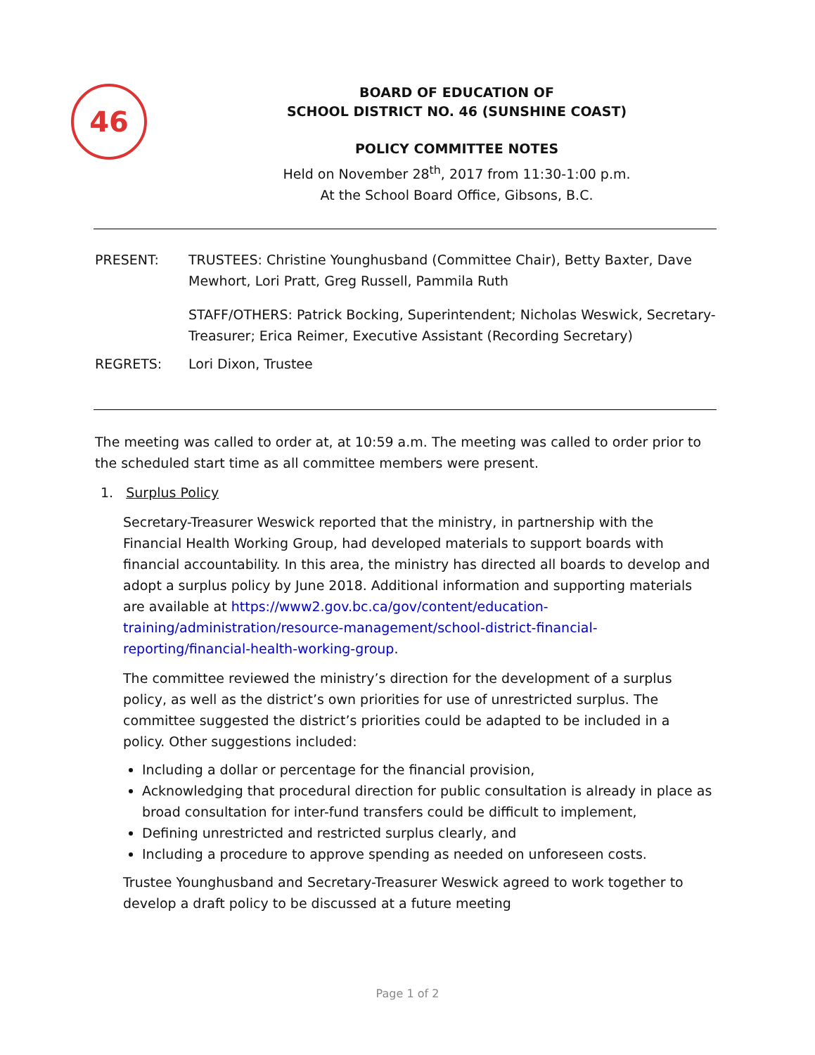46
BOARD OF EDUCATION OF
SCHOOL DISTRICT NO. 46 (SUNSHINE COAST)
POLICY COMMITTEE NOTES
Held on November 28<sup>th</sup>, 2017 from 11:30-1:00 p.m.
At the School Board Office, Gibsons, B.C.
PRESENT: TRUSTEES: Christine Younghusband (Committee Chair), Betty Baxter, Dave Mewhort, Lori Pratt, Greg Russell, Pammila Ruth
STAFF/OTHERS: Patrick Bocking, Superintendent; Nicholas Weswick, Secretary-Treasurer; Erica Reimer, Executive Assistant (Recording Secretary)
REGRETS: Lori Dixon, Trustee
The meeting was called to order at, at 10:59 a.m. The meeting was called to order prior to the scheduled start time as all committee members were present.
1. Surplus Policy
Secretary-Treasurer Weswick reported that the ministry, in partnership with the Financial Health Working Group, had developed materials to support boards with financial accountability. In this area, the ministry has directed all boards to develop and adopt a surplus policy by June 2018. Additional information and supporting materials are available at https://www2.gov.bc.ca/gov/content/education-training/administration/resource-management/school-district-financial-reporting/financial-health-working-group.
The committee reviewed the ministry’s direction for the development of a surplus policy, as well as the district’s own priorities for use of unrestricted surplus. The committee suggested the district’s priorities could be adapted to be included in a policy. Other suggestions included:
Including a dollar or percentage for the financial provision,
Acknowledging that procedural direction for public consultation is already in place as broad consultation for inter-fund transfers could be difficult to implement,
Defining unrestricted and restricted surplus clearly, and
Including a procedure to approve spending as needed on unforeseen costs.
Trustee Younghusband and Secretary-Treasurer Weswick agreed to work together to develop a draft policy to be discussed at a future meeting
Page 1 of 2